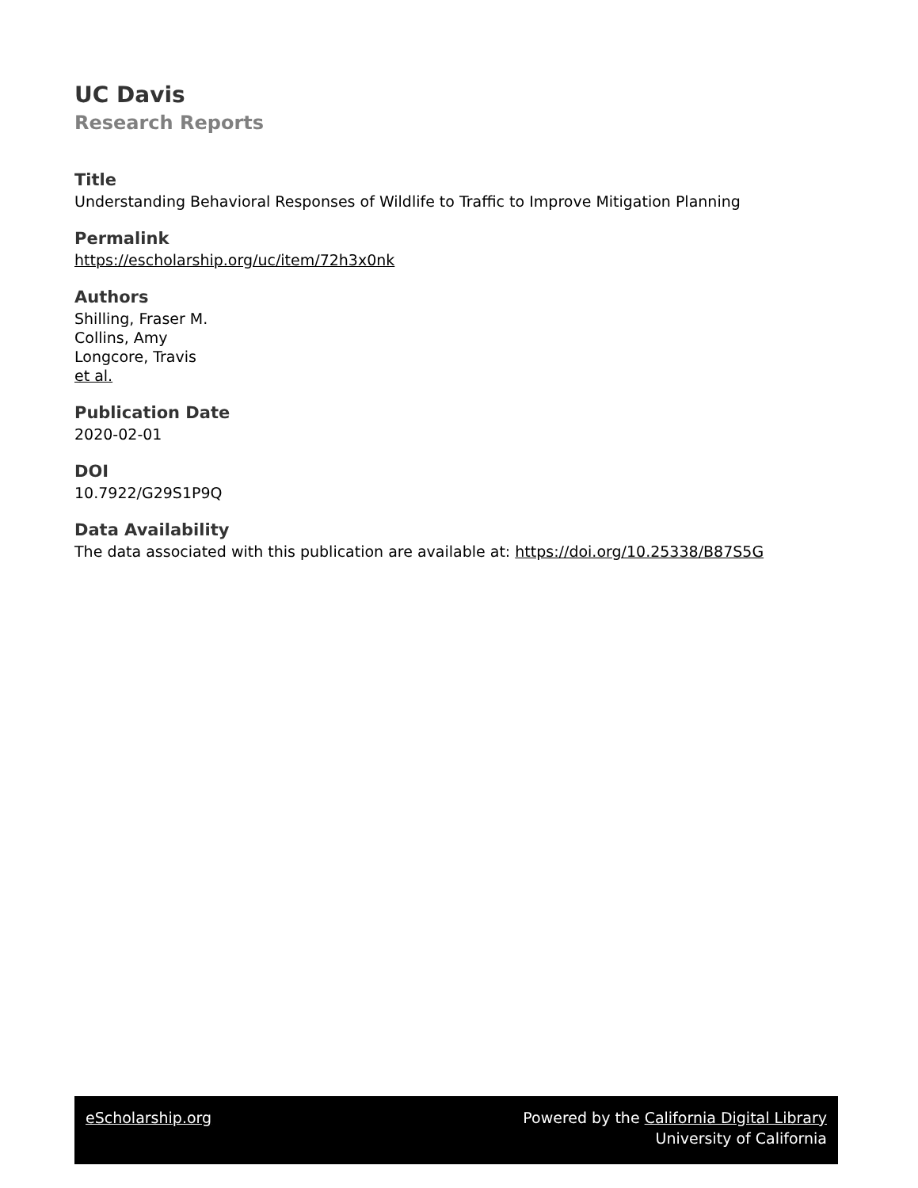UC Davis
Research Reports
Title
Understanding Behavioral Responses of Wildlife to Traffic to Improve Mitigation Planning
Permalink
https://escholarship.org/uc/item/72h3x0nk
Authors
Shilling, Fraser M.
Collins, Amy
Longcore, Travis
et al.
Publication Date
2020-02-01
DOI
10.7922/G29S1P9Q
Data Availability
The data associated with this publication are available at: https://doi.org/10.25338/B87S5G
eScholarship.org Powered by the California Digital Library
University of California